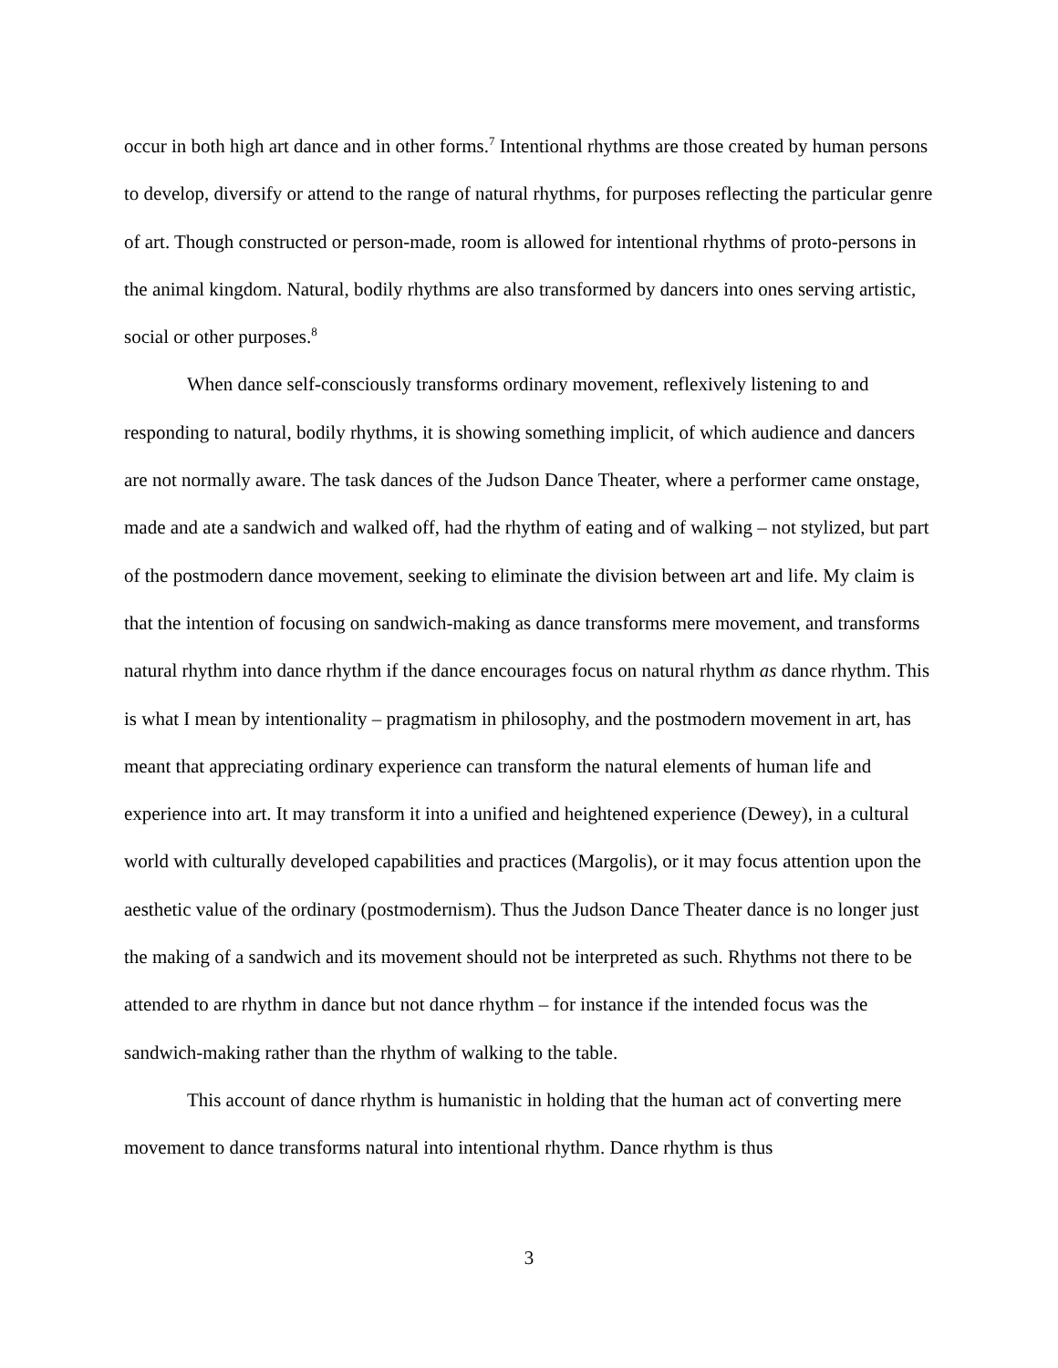occur in both high art dance and in other forms.<sup>7</sup> Intentional rhythms are those created by human persons to develop, diversify or attend to the range of natural rhythms, for purposes reflecting the particular genre of art. Though constructed or person-made, room is allowed for intentional rhythms of proto-persons in the animal kingdom. Natural, bodily rhythms are also transformed by dancers into ones serving artistic, social or other purposes.<sup>8</sup>
When dance self-consciously transforms ordinary movement, reflexively listening to and responding to natural, bodily rhythms, it is showing something implicit, of which audience and dancers are not normally aware. The task dances of the Judson Dance Theater, where a performer came onstage, made and ate a sandwich and walked off, had the rhythm of eating and of walking – not stylized, but part of the postmodern dance movement, seeking to eliminate the division between art and life. My claim is that the intention of focusing on sandwich-making as dance transforms mere movement, and transforms natural rhythm into dance rhythm if the dance encourages focus on natural rhythm as dance rhythm. This is what I mean by intentionality – pragmatism in philosophy, and the postmodern movement in art, has meant that appreciating ordinary experience can transform the natural elements of human life and experience into art. It may transform it into a unified and heightened experience (Dewey), in a cultural world with culturally developed capabilities and practices (Margolis), or it may focus attention upon the aesthetic value of the ordinary (postmodernism). Thus the Judson Dance Theater dance is no longer just the making of a sandwich and its movement should not be interpreted as such. Rhythms not there to be attended to are rhythm in dance but not dance rhythm – for instance if the intended focus was the sandwich-making rather than the rhythm of walking to the table.
This account of dance rhythm is humanistic in holding that the human act of converting mere movement to dance transforms natural into intentional rhythm. Dance rhythm is thus
3